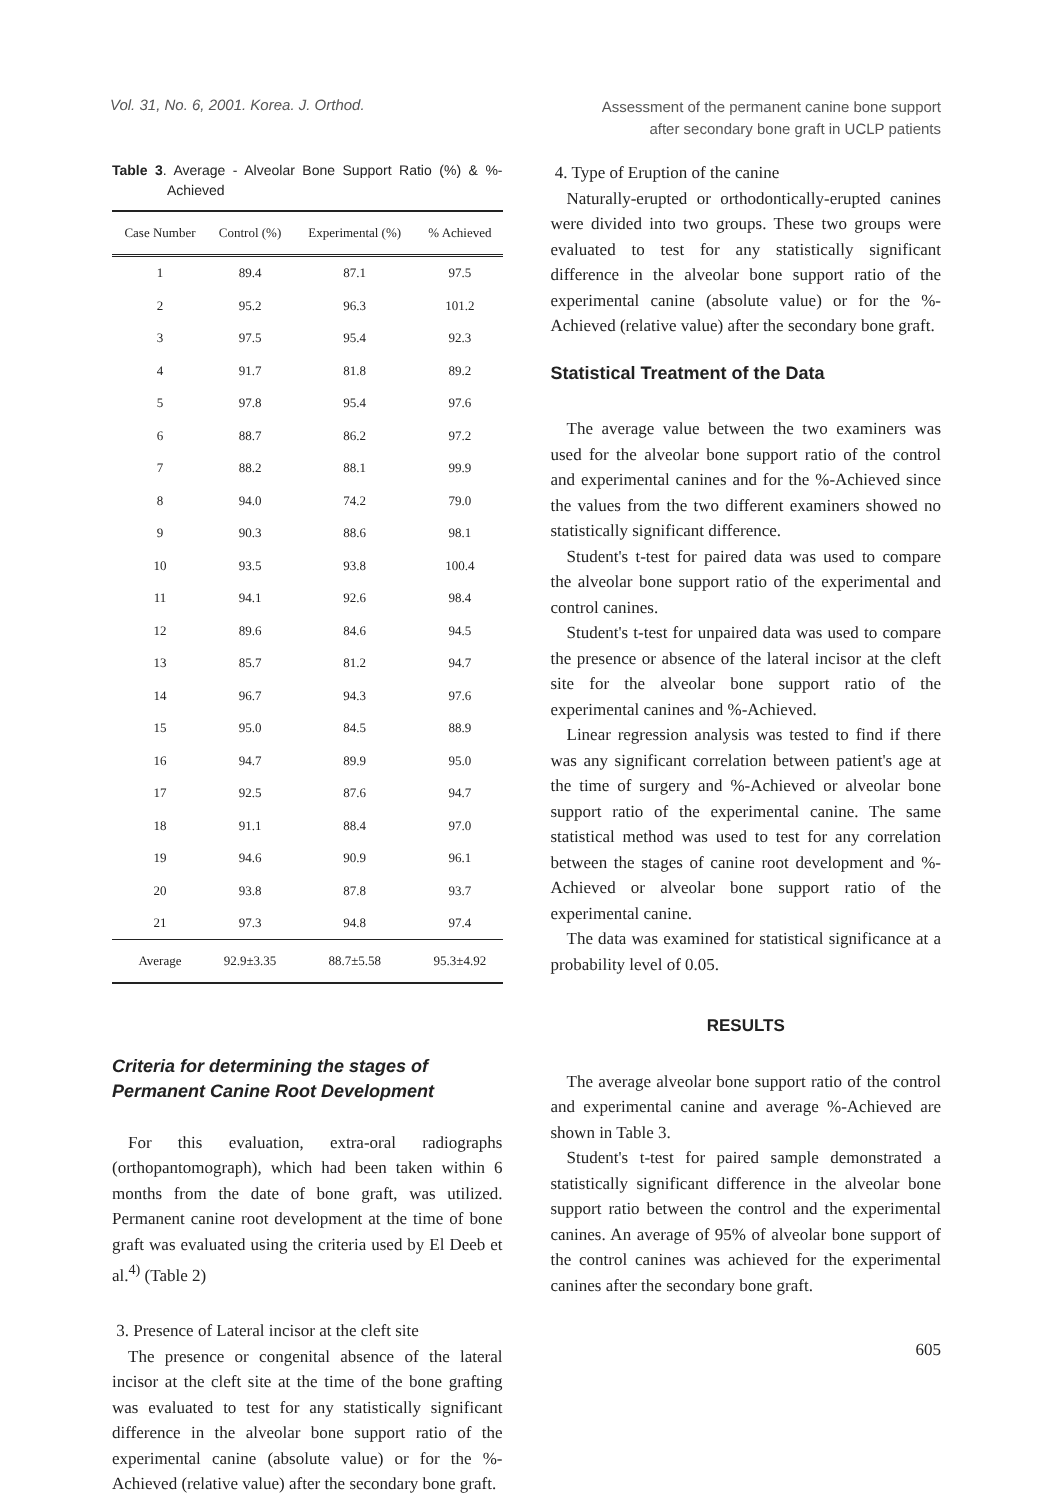Vol. 31, No. 6, 2001. Korea. J. Orthod.
Assessment of the permanent canine bone support
after secondary bone graft in UCLP patients
Table 3. Average - Alveolar Bone Support Ratio (%) & %-Achieved
| Case Number | Control (%) | Experimental (%) | % Achieved |
| --- | --- | --- | --- |
| 1 | 89.4 | 87.1 | 97.5 |
| 2 | 95.2 | 96.3 | 101.2 |
| 3 | 97.5 | 95.4 | 92.3 |
| 4 | 91.7 | 81.8 | 89.2 |
| 5 | 97.8 | 95.4 | 97.6 |
| 6 | 88.7 | 86.2 | 97.2 |
| 7 | 88.2 | 88.1 | 99.9 |
| 8 | 94.0 | 74.2 | 79.0 |
| 9 | 90.3 | 88.6 | 98.1 |
| 10 | 93.5 | 93.8 | 100.4 |
| 11 | 94.1 | 92.6 | 98.4 |
| 12 | 89.6 | 84.6 | 94.5 |
| 13 | 85.7 | 81.2 | 94.7 |
| 14 | 96.7 | 94.3 | 97.6 |
| 15 | 95.0 | 84.5 | 88.9 |
| 16 | 94.7 | 89.9 | 95.0 |
| 17 | 92.5 | 87.6 | 94.7 |
| 18 | 91.1 | 88.4 | 97.0 |
| 19 | 94.6 | 90.9 | 96.1 |
| 20 | 93.8 | 87.8 | 93.7 |
| 21 | 97.3 | 94.8 | 97.4 |
| Average | 92.9±3.35 | 88.7±5.58 | 95.3±4.92 |
Criteria for determining the stages of Permanent Canine Root Development
For this evaluation, extra-oral radiographs (orthopantomograph), which had been taken within 6 months from the date of bone graft, was utilized. Permanent canine root development at the time of bone graft was evaluated using the criteria used by El Deeb et al.<sup>4)</sup> (Table 2)
3. Presence of Lateral incisor at the cleft site
The presence or congenital absence of the lateral incisor at the cleft site at the time of the bone grafting was evaluated to test for any statistically significant difference in the alveolar bone support ratio of the experimental canine (absolute value) or for the %-Achieved (relative value) after the secondary bone graft.
4. Type of Eruption of the canine
Naturally-erupted or orthodontically-erupted canines were divided into two groups. These two groups were evaluated to test for any statistically significant difference in the alveolar bone support ratio of the experimental canine (absolute value) or for the %-Achieved (relative value) after the secondary bone graft.
Statistical Treatment of the Data
The average value between the two examiners was used for the alveolar bone support ratio of the control and experimental canines and for the %-Achieved since the values from the two different examiners showed no statistically significant difference.
Student's t-test for paired data was used to compare the alveolar bone support ratio of the experimental and control canines.
Student's t-test for unpaired data was used to compare the presence or absence of the lateral incisor at the cleft site for the alveolar bone support ratio of the experimental canines and %-Achieved.
Linear regression analysis was tested to find if there was any significant correlation between patient's age at the time of surgery and %-Achieved or alveolar bone support ratio of the experimental canine. The same statistical method was used to test for any correlation between the stages of canine root development and %-Achieved or alveolar bone support ratio of the experimental canine.
The data was examined for statistical significance at a probability level of 0.05.
RESULTS
The average alveolar bone support ratio of the control and experimental canine and average %-Achieved are shown in Table 3.
Student's t-test for paired sample demonstrated a statistically significant difference in the alveolar bone support ratio between the control and the experimental canines. An average of 95% of alveolar bone support of the control canines was achieved for the experimental canines after the secondary bone graft.
605